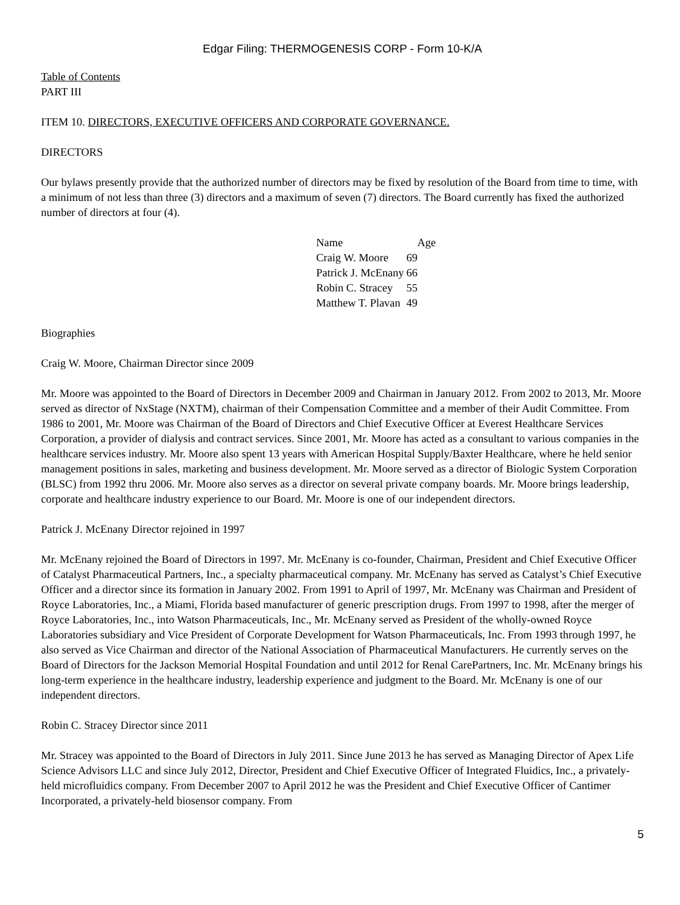Edgar Filing: THERMOGENESIS CORP - Form 10-K/A
Table of Contents
PART III
ITEM 10. DIRECTORS, EXECUTIVE OFFICERS AND CORPORATE GOVERNANCE.
DIRECTORS
Our bylaws presently provide that the authorized number of directors may be fixed by resolution of the Board from time to time, with a minimum of not less than three (3) directors and a maximum of seven (7) directors. The Board currently has fixed the authorized number of directors at four (4).
| Name | Age |
| Craig W. Moore | 69 |
| Patrick J. McEnany | 66 |
| Robin C. Stracey | 55 |
| Matthew T. Plavan | 49 |
Biographies
Craig W. Moore, Chairman Director since 2009
Mr. Moore was appointed to the Board of Directors in December 2009 and Chairman in January 2012. From 2002 to 2013, Mr. Moore served as director of NxStage (NXTM), chairman of their Compensation Committee and a member of their Audit Committee. From 1986 to 2001, Mr. Moore was Chairman of the Board of Directors and Chief Executive Officer at Everest Healthcare Services Corporation, a provider of dialysis and contract services. Since 2001, Mr. Moore has acted as a consultant to various companies in the healthcare services industry. Mr. Moore also spent 13 years with American Hospital Supply/Baxter Healthcare, where he held senior management positions in sales, marketing and business development. Mr. Moore served as a director of Biologic System Corporation (BLSC) from 1992 thru 2006. Mr. Moore also serves as a director on several private company boards. Mr. Moore brings leadership, corporate and healthcare industry experience to our Board. Mr. Moore is one of our independent directors.
Patrick J. McEnany Director rejoined in 1997
Mr. McEnany rejoined the Board of Directors in 1997. Mr. McEnany is co-founder, Chairman, President and Chief Executive Officer of Catalyst Pharmaceutical Partners, Inc., a specialty pharmaceutical company. Mr. McEnany has served as Catalyst’s Chief Executive Officer and a director since its formation in January 2002. From 1991 to April of 1997, Mr. McEnany was Chairman and President of Royce Laboratories, Inc., a Miami, Florida based manufacturer of generic prescription drugs. From 1997 to 1998, after the merger of Royce Laboratories, Inc., into Watson Pharmaceuticals, Inc., Mr. McEnany served as President of the wholly-owned Royce Laboratories subsidiary and Vice President of Corporate Development for Watson Pharmaceuticals, Inc. From 1993 through 1997, he also served as Vice Chairman and director of the National Association of Pharmaceutical Manufacturers. He currently serves on the Board of Directors for the Jackson Memorial Hospital Foundation and until 2012 for Renal CarePartners, Inc. Mr. McEnany brings his long-term experience in the healthcare industry, leadership experience and judgment to the Board. Mr. McEnany is one of our independent directors.
Robin C. Stracey Director since 2011
Mr. Stracey was appointed to the Board of Directors in July 2011. Since June 2013 he has served as Managing Director of Apex Life Science Advisors LLC and since July 2012, Director, President and Chief Executive Officer of Integrated Fluidics, Inc., a privately-held microfluidics company. From December 2007 to April 2012 he was the President and Chief Executive Officer of Cantimer Incorporated, a privately-held biosensor company. From
5